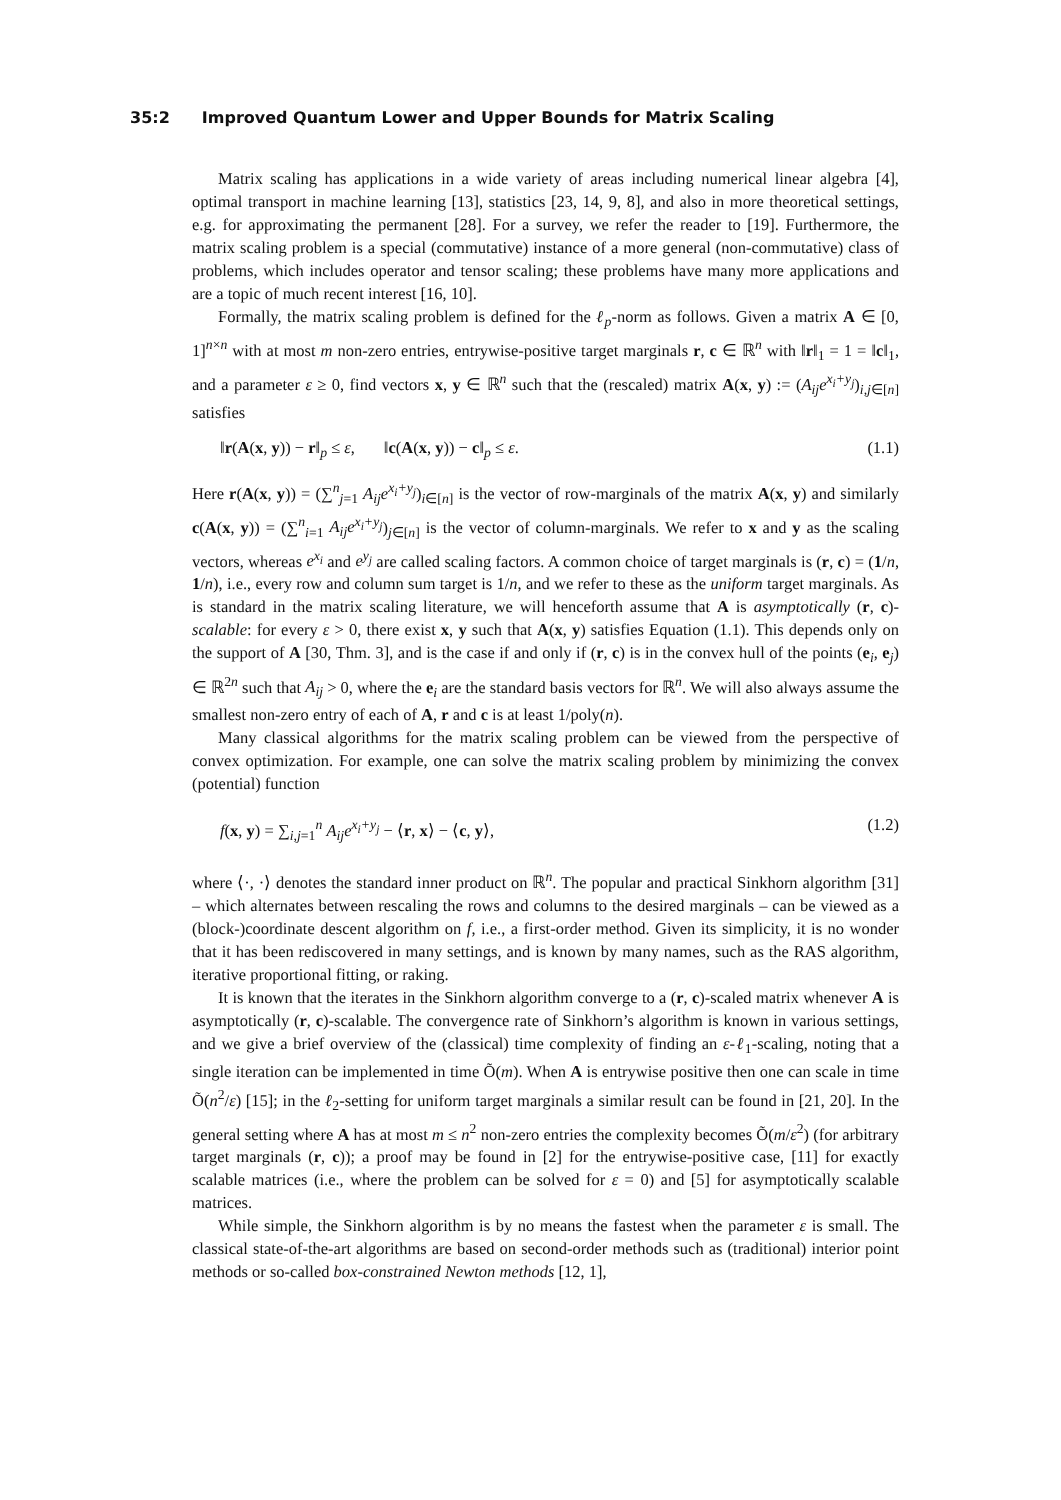35:2 Improved Quantum Lower and Upper Bounds for Matrix Scaling
Matrix scaling has applications in a wide variety of areas including numerical linear algebra [4], optimal transport in machine learning [13], statistics [23, 14, 9, 8], and also in more theoretical settings, e.g. for approximating the permanent [28]. For a survey, we refer the reader to [19]. Furthermore, the matrix scaling problem is a special (commutative) instance of a more general (non-commutative) class of problems, which includes operator and tensor scaling; these problems have many more applications and are a topic of much recent interest [16, 10].
Formally, the matrix scaling problem is defined for the ℓ<sub>p</sub>-norm as follows. Given a matrix A ∈ [0, 1]<sup>n×n</sup> with at most m non-zero entries, entrywise-positive target marginals r, c ∈ ℝ<sup>n</sup> with ‖r‖<sub>1</sub> = 1 = ‖c‖<sub>1</sub>, and a parameter ε ≥ 0, find vectors x, y ∈ ℝ<sup>n</sup> such that the (rescaled) matrix A(x, y) := (A<sub>ij</sub>e<sup>x<sub>i</sub>+y<sub>j</sub></sup>)<sub>i,j∈[n]</sub> satisfies
‖r(A(x, y)) − r‖<sub>p</sub> ≤ ε, ‖c(A(x, y)) − c‖<sub>p</sub> ≤ ε. (1.1)
Here r(A(x, y)) = (∑<sup>n</sup><sub>j=1</sub> A<sub>ij</sub>e<sup>x<sub>i</sub>+y<sub>j</sub></sup>)<sub>i∈[n]</sub> is the vector of row-marginals of the matrix A(x, y) and similarly c(A(x, y)) = (∑<sup>n</sup><sub>i=1</sub> A<sub>ij</sub>e<sup>x<sub>i</sub>+y<sub>j</sub></sup>)<sub>j∈[n]</sub> is the vector of column-marginals. We refer to x and y as the scaling vectors, whereas e<sup>x<sub>i</sub></sup> and e<sup>y<sub>j</sub></sup> are called scaling factors. A common choice of target marginals is (r, c) = (1/n, 1/n), i.e., every row and column sum target is 1/n, and we refer to these as the uniform target marginals. As is standard in the matrix scaling literature, we will henceforth assume that A is asymptotically (r, c)-scalable: for every ε > 0, there exist x, y such that A(x, y) satisfies Equation (1.1). This depends only on the support of A [30, Thm. 3], and is the case if and only if (r, c) is in the convex hull of the points (e<sub>i</sub>, e<sub>j</sub>) ∈ ℝ<sup>2n</sup> such that A<sub>ij</sub> > 0, where the e<sub>i</sub> are the standard basis vectors for ℝ<sup>n</sup>. We will also always assume the smallest non-zero entry of each of A, r and c is at least 1/poly(n).
Many classical algorithms for the matrix scaling problem can be viewed from the perspective of convex optimization. For example, one can solve the matrix scaling problem by minimizing the convex (potential) function
f(x, y) = ∑<sub>i,j=1</sub><sup>n</sup> A<sub>ij</sub>e<sup>x<sub>i</sub>+y<sub>j</sub></sup> − ⟨r, x⟩ − ⟨c, y⟩, (1.2)
where ⟨·, ·⟩ denotes the standard inner product on ℝ<sup>n</sup>. The popular and practical Sinkhorn algorithm [31] – which alternates between rescaling the rows and columns to the desired marginals – can be viewed as a (block-)coordinate descent algorithm on f, i.e., a first-order method. Given its simplicity, it is no wonder that it has been rediscovered in many settings, and is known by many names, such as the RAS algorithm, iterative proportional fitting, or raking.
It is known that the iterates in the Sinkhorn algorithm converge to a (r, c)-scaled matrix whenever A is asymptotically (r, c)-scalable. The convergence rate of Sinkhorn’s algorithm is known in various settings, and we give a brief overview of the (classical) time complexity of finding an ε-ℓ<sub>1</sub>-scaling, noting that a single iteration can be implemented in time Õ(m). When A is entrywise positive then one can scale in time Õ(n<sup>2</sup>/ε) [15]; in the ℓ<sub>2</sub>-setting for uniform target marginals a similar result can be found in [21, 20]. In the general setting where A has at most m ≤ n<sup>2</sup> non-zero entries the complexity becomes Õ(m/ε<sup>2</sup>) (for arbitrary target marginals (r, c)); a proof may be found in [2] for the entrywise-positive case, [11] for exactly scalable matrices (i.e., where the problem can be solved for ε = 0) and [5] for asymptotically scalable matrices.
While simple, the Sinkhorn algorithm is by no means the fastest when the parameter ε is small. The classical state-of-the-art algorithms are based on second-order methods such as (traditional) interior point methods or so-called box-constrained Newton methods [12, 1],